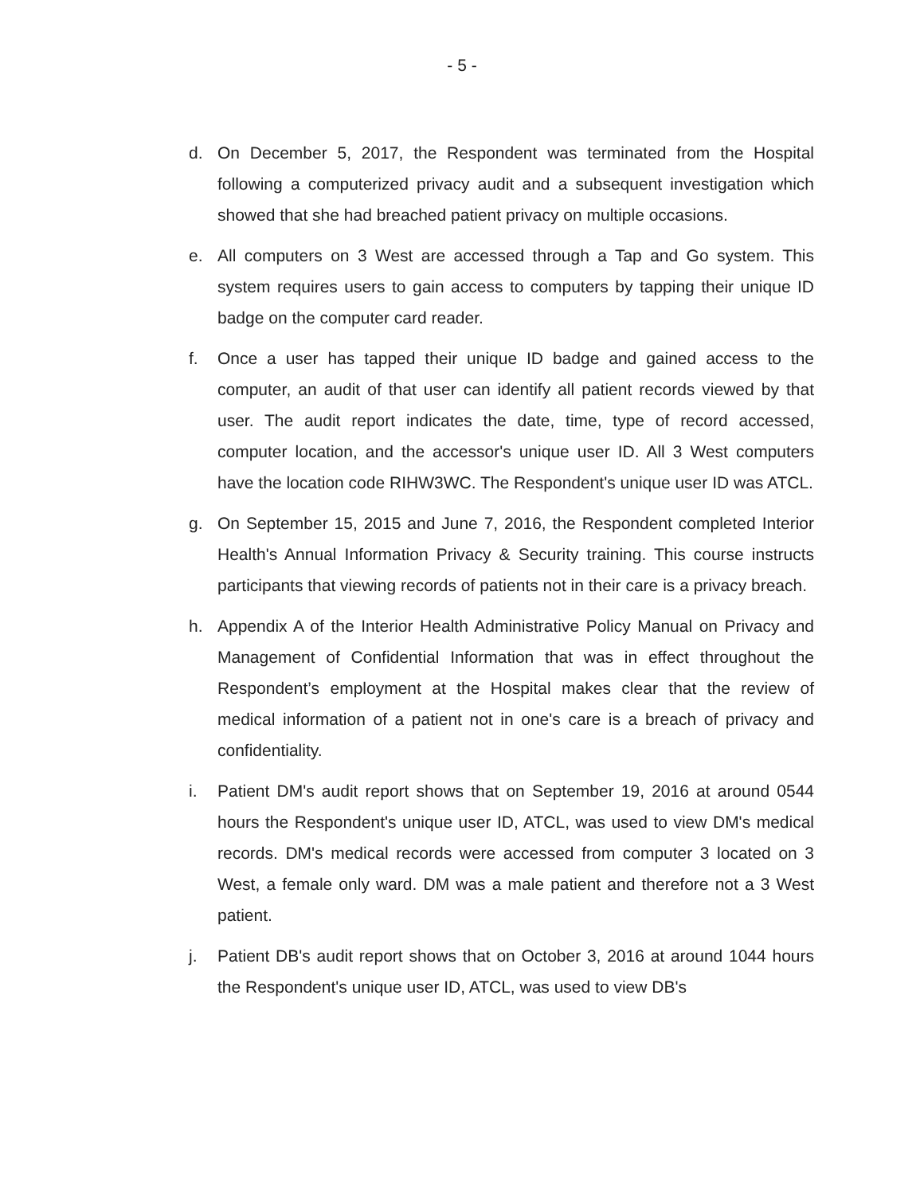- 5 -
d. On December 5, 2017, the Respondent was terminated from the Hospital following a computerized privacy audit and a subsequent investigation which showed that she had breached patient privacy on multiple occasions.
e. All computers on 3 West are accessed through a Tap and Go system. This system requires users to gain access to computers by tapping their unique ID badge on the computer card reader.
f. Once a user has tapped their unique ID badge and gained access to the computer, an audit of that user can identify all patient records viewed by that user. The audit report indicates the date, time, type of record accessed, computer location, and the accessor's unique user ID. All 3 West computers have the location code RIHW3WC. The Respondent's unique user ID was ATCL.
g. On September 15, 2015 and June 7, 2016, the Respondent completed Interior Health's Annual Information Privacy & Security training. This course instructs participants that viewing records of patients not in their care is a privacy breach.
h. Appendix A of the Interior Health Administrative Policy Manual on Privacy and Management of Confidential Information that was in effect throughout the Respondent’s employment at the Hospital makes clear that the review of medical information of a patient not in one's care is a breach of privacy and confidentiality.
i. Patient DM's audit report shows that on September 19, 2016 at around 0544 hours the Respondent's unique user ID, ATCL, was used to view DM's medical records. DM's medical records were accessed from computer 3 located on 3 West, a female only ward. DM was a male patient and therefore not a 3 West patient.
j. Patient DB's audit report shows that on October 3, 2016 at around 1044 hours the Respondent's unique user ID, ATCL, was used to view DB's